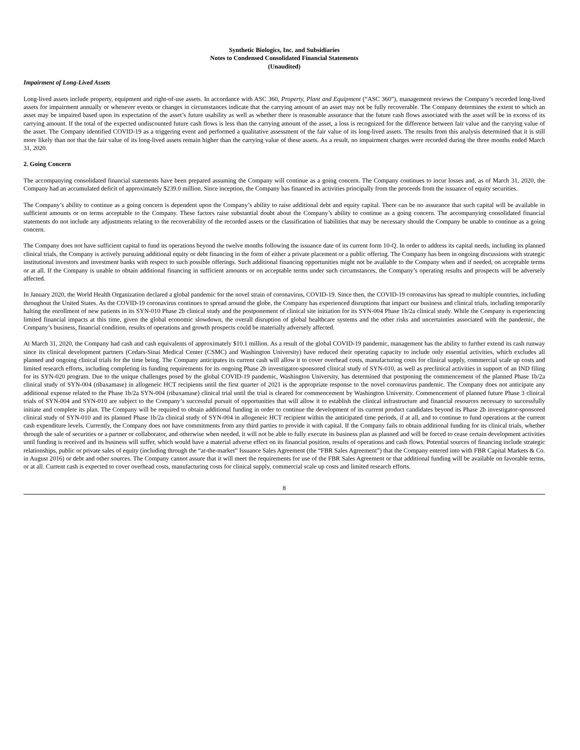Synthetic Biologics, Inc. and Subsidiaries
Notes to Condensed Consolidated Financial Statements
(Unaudited)
Impairment of Long-Lived Assets
Long-lived assets include property, equipment and right-of-use assets. In accordance with ASC 360, Property, Plant and Equipment (“ASC 360”), management reviews the Company’s recorded long-lived assets for impairment annually or whenever events or changes in circumstances indicate that the carrying amount of an asset may not be fully recoverable. The Company determines the extent to which an asset may be impaired based upon its expectation of the asset’s future usability as well as whether there is reasonable assurance that the future cash flows associated with the asset will be in excess of its carrying amount. If the total of the expected undiscounted future cash flows is less than the carrying amount of the asset, a loss is recognized for the difference between fair value and the carrying value of the asset. The Company identified COVID-19 as a triggering event and performed a qualitative assessment of the fair value of its long-lived assets. The results from this analysis determined that it is still more likely than not that the fair value of its long-lived assets remain higher than the carrying value of these assets. As a result, no impairment charges were recorded during the three months ended March 31, 2020.
2. Going Concern
The accompanying consolidated financial statements have been prepared assuming the Company will continue as a going concern. The Company continues to incur losses and, as of March 31, 2020, the Company had an accumulated deficit of approximately $239.0 million. Since inception, the Company has financed its activities principally from the proceeds from the issuance of equity securities.
The Company’s ability to continue as a going concern is dependent upon the Company’s ability to raise additional debt and equity capital. There can be no assurance that such capital will be available in sufficient amounts or on terms acceptable to the Company. These factors raise substantial doubt about the Company’s ability to continue as a going concern. The accompanying consolidated financial statements do not include any adjustments relating to the recoverability of the recorded assets or the classification of liabilities that may be necessary should the Company be unable to continue as a going concern.
The Company does not have sufficient capital to fund its operations beyond the twelve months following the issuance date of its current form 10-Q. In order to address its capital needs, including its planned clinical trials, the Company is actively pursuing additional equity or debt financing in the form of either a private placement or a public offering. The Company has been in ongoing discussions with strategic institutional investors and investment banks with respect to such possible offerings. Such additional financing opportunities might not be available to the Company when and if needed, on acceptable terms or at all. If the Company is unable to obtain additional financing in sufficient amounts or on acceptable terms under such circumstances, the Company’s operating results and prospects will be adversely affected.
In January 2020, the World Health Organization declared a global pandemic for the novel strain of coronavirus, COVID-19. Since then, the COVID-19 coronavirus has spread to multiple countries, including throughout the United States. As the COVID-19 coronavirus continues to spread around the globe, the Company has experienced disruptions that impact our business and clinical trials, including temporarily halting the enrollment of new patients in its SYN-010 Phase 2b clinical study and the postponement of clinical site initiation for its SYN-004 Phase 1b/2a clinical study. While the Company is experiencing limited financial impacts at this time, given the global economic slowdown, the overall disruption of global healthcare systems and the other risks and uncertainties associated with the pandemic, the Company’s business, financial condition, results of operations and growth prospects could be materially adversely affected.
At March 31, 2020, the Company had cash and cash equivalents of approximately $10.1 million. As a result of the global COVID-19 pandemic, management has the ability to further extend its cash runway since its clinical development partners (Cedars-Sinai Medical Center (CSMC) and Washington University) have reduced their operating capacity to include only essential activities, which excludes all planned and ongoing clinical trials for the time being. The Company anticipates its current cash will allow it to cover overhead costs, manufacturing costs for clinical supply, commercial scale up costs and limited research efforts, including completing its funding requirements for its ongoing Phase 2b investigator-sponsored clinical study of SYN-010, as well as preclinical activities in support of an IND filing for its SYN-020 program. Due to the unique challenges posed by the global COVID-19 pandemic, Washington University, has determined that postponing the commencement of the planned Phase 1b/2a clinical study of SYN-004 (ribaxamase) in allogeneic HCT recipients until the first quarter of 2021 is the appropriate response to the novel coronavirus pandemic. The Company does not anticipate any additional expense related to the Phase 1b/2a SYN-004 (ribaxamase) clinical trial until the trial is cleared for commencement by Washington University. Commencement of planned future Phase 3 clinical trials of SYN-004 and SYN-010 are subject to the Company’s successful pursuit of opportunities that will allow it to establish the clinical infrastructure and financial resources necessary to successfully initiate and complete its plan. The Company will be required to obtain additional funding in order to continue the development of its current product candidates beyond its Phase 2b investigator-sponsored clinical study of SYN-010 and its planned Phase 1b/2a clinical study of SYN-004 in allogeneic HCT recipient within the anticipated time periods, if at all, and to continue to fund operations at the current cash expenditure levels. Currently, the Company does not have commitments from any third parties to provide it with capital. If the Company fails to obtain additional funding for its clinical trials, whether through the sale of securities or a partner or collaborator, and otherwise when needed, it will not be able to fully execute its business plan as planned and will be forced to cease certain development activities until funding is received and its business will suffer, which would have a material adverse effect on its financial position, results of operations and cash flows. Potential sources of financing include strategic relationships, public or private sales of equity (including through the “at-the-market” Issuance Sales Agreement (the “FBR Sales Agreement”) that the Company entered into with FBR Capital Markets & Co. in August 2016) or debt and other sources. The Company cannot assure that it will meet the requirements for use of the FBR Sales Agreement or that additional funding will be available on favorable terms, or at all. Current cash is expected to cover overhead costs, manufacturing costs for clinical supply, commercial scale up costs and limited research efforts.
8